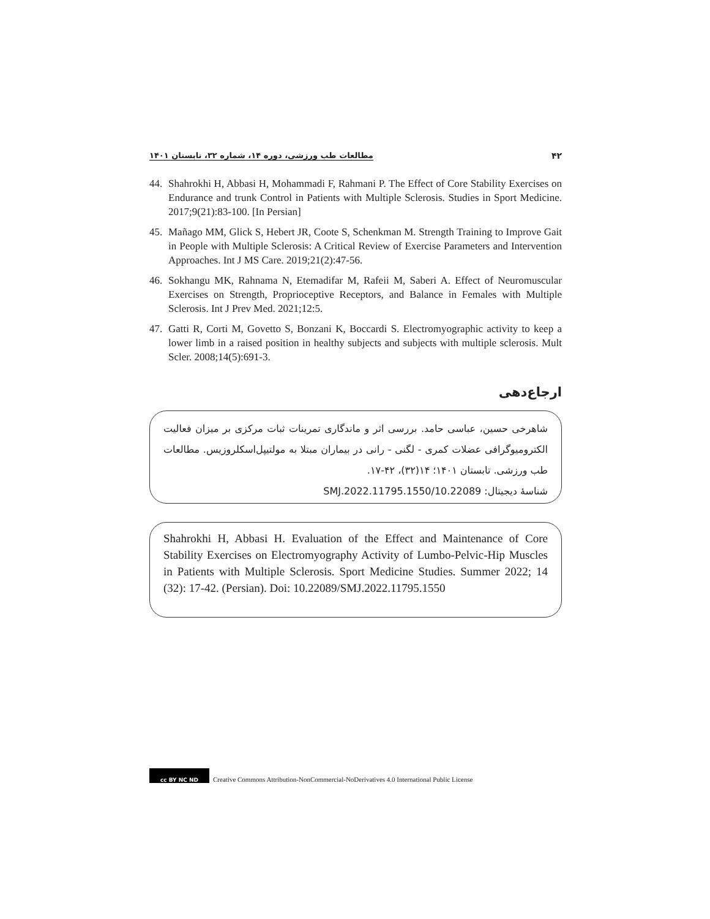۴۲ مطالعات طب ورزشی، دوره ۱۴، شماره ۳۲، تابستان ۱۴۰۱
44. Shahrokhi H, Abbasi H, Mohammadi F, Rahmani P. The Effect of Core Stability Exercises on Endurance and trunk Control in Patients with Multiple Sclerosis. Studies in Sport Medicine. 2017;9(21):83-100. [In Persian]
45. Mañago MM, Glick S, Hebert JR, Coote S, Schenkman M. Strength Training to Improve Gait in People with Multiple Sclerosis: A Critical Review of Exercise Parameters and Intervention Approaches. Int J MS Care. 2019;21(2):47-56.
46. Sokhangu MK, Rahnama N, Etemadifar M, Rafeii M, Saberi A. Effect of Neuromuscular Exercises on Strength, Proprioceptive Receptors, and Balance in Females with Multiple Sclerosis. Int J Prev Med. 2021;12:5.
47. Gatti R, Corti M, Govetto S, Bonzani K, Boccardi S. Electromyographic activity to keep a lower limb in a raised position in healthy subjects and subjects with multiple sclerosis. Mult Scler. 2008;14(5):691-3.
ارجاع‌دهی
شاهرخی حسین، عباسی حامد. بررسی اثر و ماندگاری تمرینات ثبات مرکزی بر میزان فعالیت الکترومیوگرافی عضلات کمری - لگنی - رانی در بیماران مبتلا به مولتیپل‌اسکلروزیس. مطالعات طب ورزشی. تابستان ۱۴۰۱؛ ۱۴(۳۲)، ۴۲-۱۷.
شناسهٔ دیجیتال: 10.22089/SMJ.2022.11795.1550
Shahrokhi H, Abbasi H. Evaluation of the Effect and Maintenance of Core Stability Exercises on Electromyography Activity of Lumbo-Pelvic-Hip Muscles in Patients with Multiple Sclerosis. Sport Medicine Studies. Summer 2022; 14 (32): 17-42. (Persian). Doi: 10.22089/SMJ.2022.11795.1550
cc BY NC ND
Creative Commons Attribution-NonCommercial-NoDerivatives 4.0 International Public License